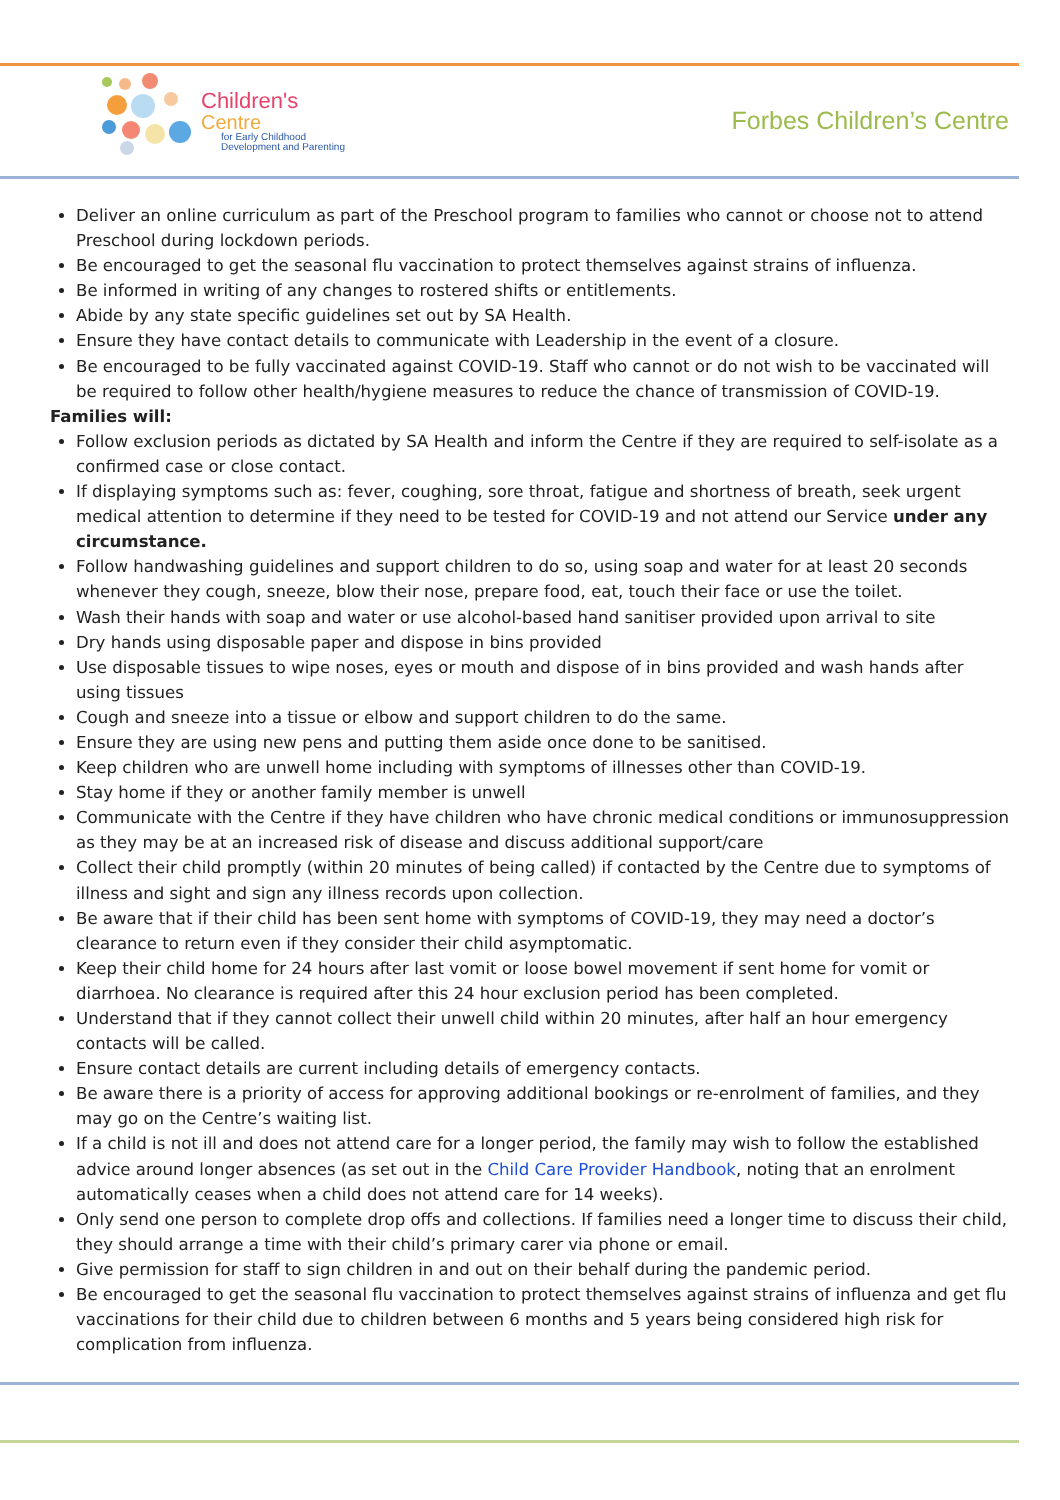Children's
Centre
for Early Childhood
Development and Parenting
Forbes Children’s Centre
Deliver an online curriculum as part of the Preschool program to families who cannot or choose not to attend Preschool during lockdown periods.
Be encouraged to get the seasonal flu vaccination to protect themselves against strains of influenza.
Be informed in writing of any changes to rostered shifts or entitlements.
Abide by any state specific guidelines set out by SA Health.
Ensure they have contact details to communicate with Leadership in the event of a closure.
Be encouraged to be fully vaccinated against COVID-19. Staff who cannot or do not wish to be vaccinated will be required to follow other health/hygiene measures to reduce the chance of transmission of COVID-19.
Families will:
Follow exclusion periods as dictated by SA Health and inform the Centre if they are required to self-isolate as a confirmed case or close contact.
If displaying symptoms such as: fever, coughing, sore throat, fatigue and shortness of breath, seek urgent medical attention to determine if they need to be tested for COVID-19 and not attend our Service under any circumstance.
Follow handwashing guidelines and support children to do so, using soap and water for at least 20 seconds whenever they cough, sneeze, blow their nose, prepare food, eat, touch their face or use the toilet.
Wash their hands with soap and water or use alcohol-based hand sanitiser provided upon arrival to site
Dry hands using disposable paper and dispose in bins provided
Use disposable tissues to wipe noses, eyes or mouth and dispose of in bins provided and wash hands after using tissues
Cough and sneeze into a tissue or elbow and support children to do the same.
Ensure they are using new pens and putting them aside once done to be sanitised.
Keep children who are unwell home including with symptoms of illnesses other than COVID-19.
Stay home if they or another family member is unwell
Communicate with the Centre if they have children who have chronic medical conditions or immunosuppression as they may be at an increased risk of disease and discuss additional support/care
Collect their child promptly (within 20 minutes of being called) if contacted by the Centre due to symptoms of illness and sight and sign any illness records upon collection.
Be aware that if their child has been sent home with symptoms of COVID-19, they may need a doctor’s clearance to return even if they consider their child asymptomatic.
Keep their child home for 24 hours after last vomit or loose bowel movement if sent home for vomit or diarrhoea. No clearance is required after this 24 hour exclusion period has been completed.
Understand that if they cannot collect their unwell child within 20 minutes, after half an hour emergency contacts will be called.
Ensure contact details are current including details of emergency contacts.
Be aware there is a priority of access for approving additional bookings or re-enrolment of families, and they may go on the Centre’s waiting list.
If a child is not ill and does not attend care for a longer period, the family may wish to follow the established advice around longer absences (as set out in the Child Care Provider Handbook, noting that an enrolment automatically ceases when a child does not attend care for 14 weeks).
Only send one person to complete drop offs and collections. If families need a longer time to discuss their child, they should arrange a time with their child’s primary carer via phone or email.
Give permission for staff to sign children in and out on their behalf during the pandemic period.
Be encouraged to get the seasonal flu vaccination to protect themselves against strains of influenza and get flu vaccinations for their child due to children between 6 months and 5 years being considered high risk for complication from influenza.